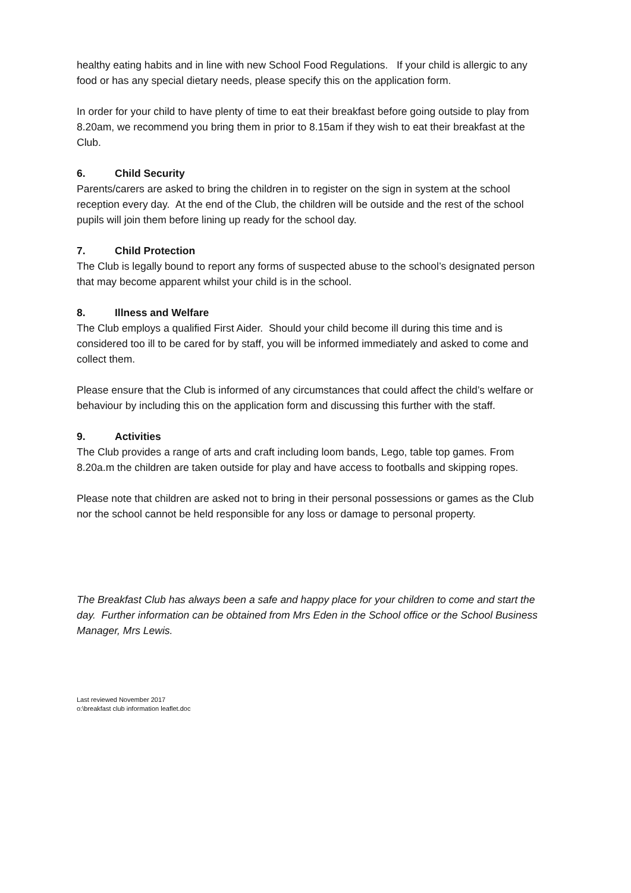healthy eating habits and in line with new School Food Regulations. If your child is allergic to any food or has any special dietary needs, please specify this on the application form.
In order for your child to have plenty of time to eat their breakfast before going outside to play from 8.20am, we recommend you bring them in prior to 8.15am if they wish to eat their breakfast at the Club.
6. Child Security
Parents/carers are asked to bring the children in to register on the sign in system at the school reception every day. At the end of the Club, the children will be outside and the rest of the school pupils will join them before lining up ready for the school day.
7. Child Protection
The Club is legally bound to report any forms of suspected abuse to the school’s designated person that may become apparent whilst your child is in the school.
8. Illness and Welfare
The Club employs a qualified First Aider. Should your child become ill during this time and is considered too ill to be cared for by staff, you will be informed immediately and asked to come and collect them.
Please ensure that the Club is informed of any circumstances that could affect the child’s welfare or behaviour by including this on the application form and discussing this further with the staff.
9. Activities
The Club provides a range of arts and craft including loom bands, Lego, table top games. From 8.20a.m the children are taken outside for play and have access to footballs and skipping ropes.
Please note that children are asked not to bring in their personal possessions or games as the Club nor the school cannot be held responsible for any loss or damage to personal property.
The Breakfast Club has always been a safe and happy place for your children to come and start the day. Further information can be obtained from Mrs Eden in the School office or the School Business Manager, Mrs Lewis.
Last reviewed November 2017
o:\breakfast club information leaflet.doc